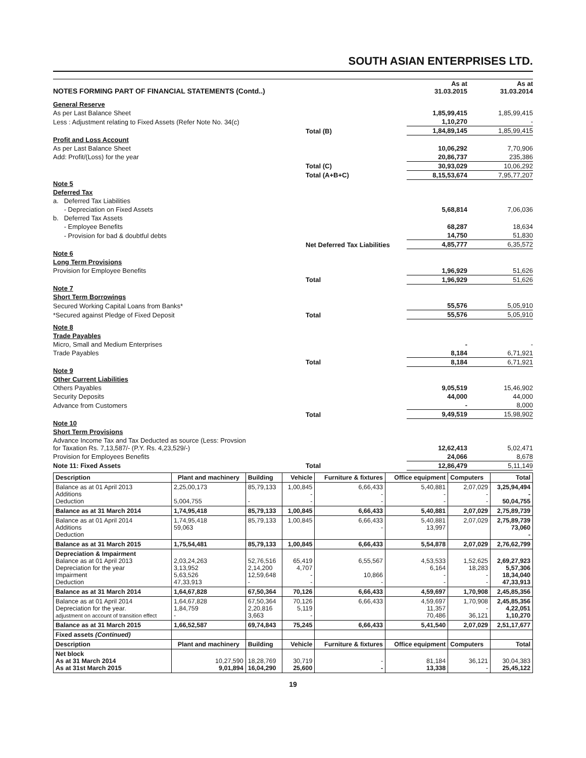SOUTH ASIAN ENTERPRISES LTD.
| NOTES FORMING PART OF FINANCIAL STATEMENTS (Contd..) | | As at 31.03.2015 | As at 31.03.2014 |
| General Reserve | | | |
| As per Last Balance Sheet | | 1,85,99,415 | 1,85,99,415 |
| Less : Adjustment relating to Fixed Assets (Refer Note No. 34(c) | | 1,10,270 | - |
| | Total (B) | 1,84,89,145 | 1,85,99,415 |
| Profit and Loss Account | | | |
| As per Last Balance Sheet | | 10,06,292 | 7,70,906 |
| Add: Profit/(Loss) for the year | | 20,86,737 | 235,386 |
| | Total (C) | 30,93,029 | 10,06,292 |
| | Total (A+B+C) | 8,15,53,674 | 7,95,77,207 |
| Note 5 | | | |
| Deferred Tax | | | |
| a. Deferred Tax Liabilities | | | |
| - Depreciation on Fixed Assets | | 5,68,814 | 7,06,036 |
| b. Deferred Tax Assets | | | |
| - Employee Benefits | | 68,287 | 18,634 |
| - Provision for bad & doubtful debts | | 14,750 | 51,830 |
| | Net Deferred Tax Liabilities | 4,85,777 | 6,35,572 |
| Note 6 | | | |
| Long Term Provisions | | | |
| Provision for Employee Benefits | | 1,96,929 | 51,626 |
| | Total | 1,96,929 | 51,626 |
| Note 7 | | | |
| Short Term Borrowings | | | |
| Secured Working Capital Loans from Banks* | | 55,576 | 5,05,910 |
| *Secured against Pledge of Fixed Deposit | Total | 55,576 | 5,05,910 |
| Note 8 | | | |
| Trade Payables | | | |
| Micro, Small and Medium Enterprises | | - | - |
| Trade Payables | | 8,184 | 6,71,921 |
| | Total | 8,184 | 6,71,921 |
| Note 9 | | | |
| Other Current Liabilities | | | |
| Others Payables | | 9,05,519 | 15,46,902 |
| Security Deposits | | 44,000 | 44,000 |
| Advance from Customers | | - | 8,000 |
| | Total | 9,49,519 | 15,98,902 |
| Note 10 | | | |
| Short Term Provisions | | | |
| Advance Income Tax and Tax Deducted as source (Less: Provsion for Taxation Rs. 7,13,587/- (P.Y. Rs. 4,23,529/-) | | 12,62,413 | 5,02,471 |
| Provision for Employees Benefits | | 24,066 | 8,678 |
| Note 11: Fixed Assets | Total | 12,86,479 | 5,11,149 |
| Description | Plant and machinery | Building | Vehicle | Furniture & fixtures | Office equipment | Computers | Total |
| --- | --- | --- | --- | --- | --- | --- | --- |
| Balance as at 01 April 2013 Additions Deduction | 2,25,00,173 5,004,755 | 85,79,133 - | 1,00,845 - - | 6,66,433 - - | 5,40,881 - - | 2,07,029 - - | 3,25,94,494 - 50,04,755 |
| Balance as at 31 March 2014 | 1,74,95,418 | 85,79,133 | 1,00,845 | 6,66,433 | 5,40,881 | 2,07,029 | 2,75,89,739 |
| Balance as at 01 April 2014 Additions Deduction | 1,74,95,418 59,063 | 85,79,133 | 1,00,845 | 6,66,433 - | 5,40,881 13,997 | 2,07,029 | 2,75,89,739 73,060 - |
| Balance as at 31 March 2015 | 1,75,54,481 | 85,79,133 | 1,00,845 | 6,66,433 | 5,54,878 | 2,07,029 | 2,76,62,799 |
| Depreciation & Impairment Balance as at 01 April 2013 Depreciation for the year Impairment Deduction | 2,03,24,263 3,13,952 5,63,526 47,33,913 | 52,76,516 2,14,200 12,59,648 - | 65,419 4,707 - - | 6,55,567 10,866 - | 4,53,533 6,164 - - | 1,52,625 18,283 - - | 2,69,27,923 5,57,306 18,34,040 47,33,913 |
| Balance as at 31 March 2014 | 1,64,67,828 | 67,50,364 | 70,126 | 6,66,433 | 4,59,697 | 1,70,908 | 2,45,85,356 |
| Balance as at 01 April 2014 Depreciation for the year. adjustment on account of transition effect | 1,64,67,828 1,84,759 - | 67,50,364 2,20,816 3,663 | 70,126 5,119 - | 6,66,433 | 4,59,697 11,357 70,486 | 1,70,908 - 36,121 | 2,45,85,356 4,22,051 1,10,270 |
| Balance as at 31 March 2015 | 1,66,52,587 | 69,74,843 | 75,245 | 6,66,433 | 5,41,540 | 2,07,029 | 2,51,17,677 |
| Fixed assets (Continued) | | | | | | | |
| Description | Plant and machinery | Building | Vehicle | Furniture & fixtures | Office equipment | Computers | Total |
| Net block As at 31 March 2014 As at 31st March 2015 | 10,27,590 9,01,894 | 18,28,769 16,04,290 | 30,719 25,600 | - - | 81,184 13,338 | 36,121 - | 30,04,383 25,45,122 |
19